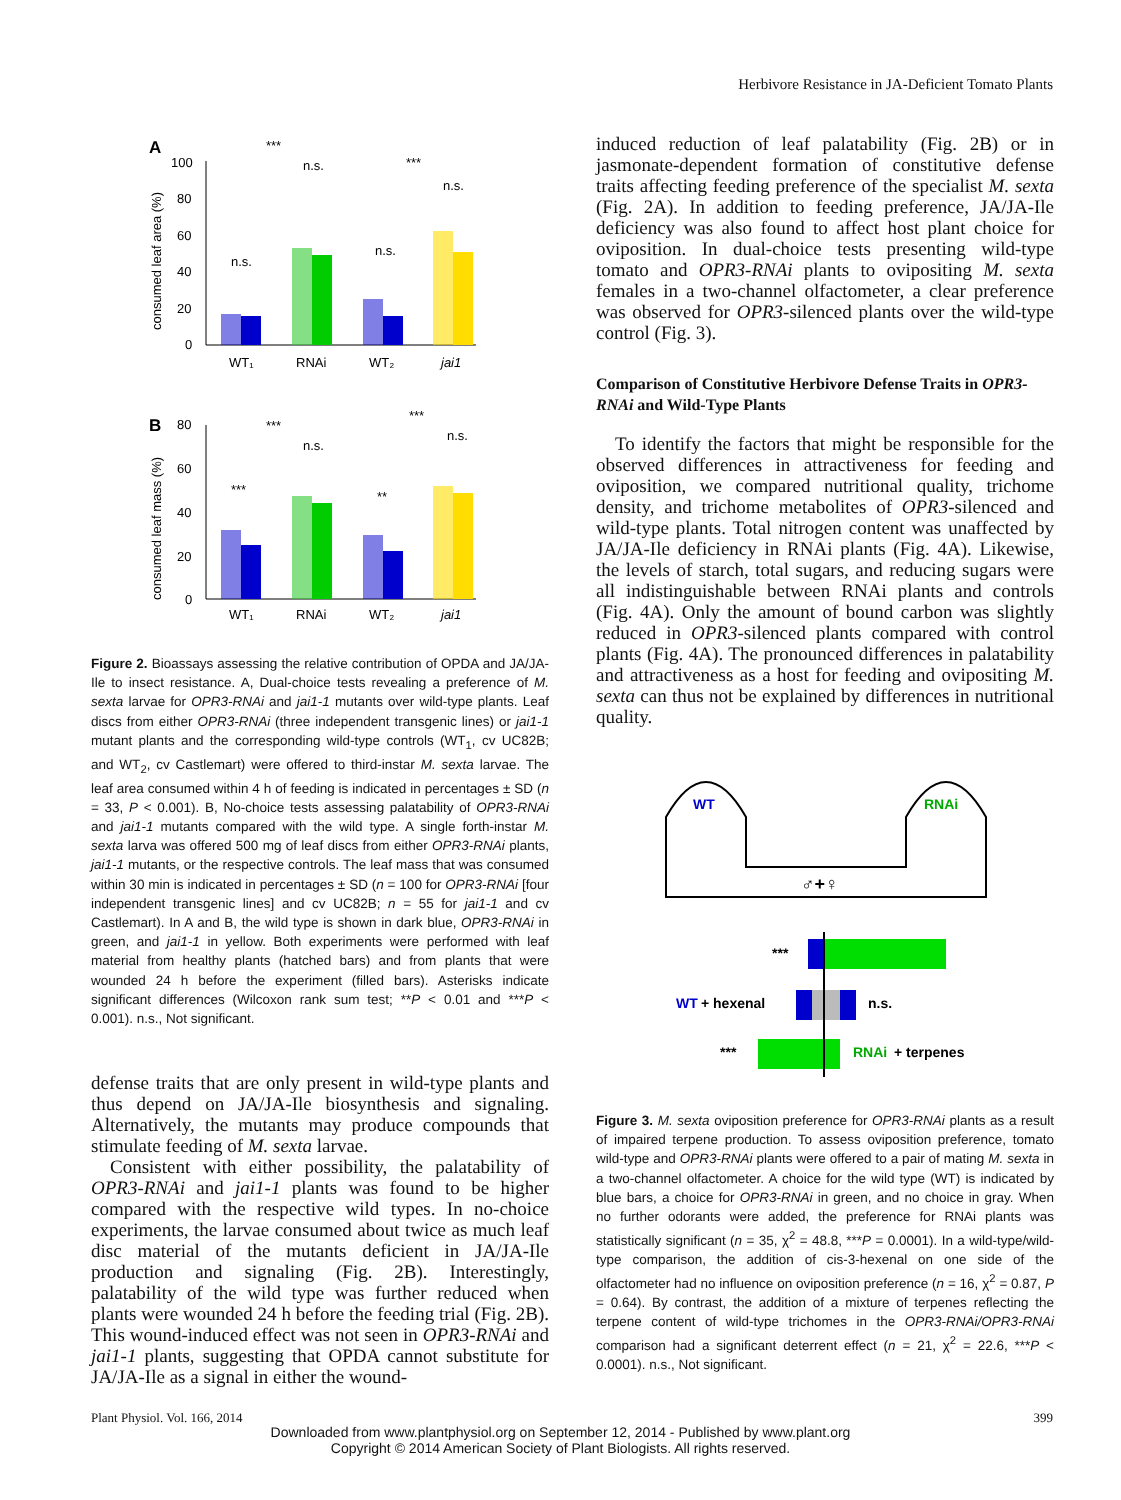Herbivore Resistance in JA-Deficient Tomato Plants
A
100
80
60
40
20
0
consumed leaf area (%)
WT₁
RNAi
WT₂
jai1
***
***
n.s.
n.s.
n.s.
n.s.
B
80
60
40
20
0
consumed leaf mass (%)
WT₁
RNAi
WT₂
jai1
***
***
***
n.s.
**
n.s.
Figure 2. Bioassays assessing the relative contribution of OPDA and JA/JA-Ile to insect resistance. A, Dual-choice tests revealing a preference of M. sexta larvae for OPR3-RNAi and jai1-1 mutants over wild-type plants. Leaf discs from either OPR3-RNAi (three independent transgenic lines) or jai1-1 mutant plants and the corresponding wild-type controls (WT<sub>1</sub>, cv UC82B; and WT<sub>2</sub>, cv Castlemart) were offered to third-instar M. sexta larvae. The leaf area consumed within 4 h of feeding is indicated in percentages ± SD (n = 33, P < 0.001). B, No-choice tests assessing palatability of OPR3-RNAi and jai1-1 mutants compared with the wild type. A single forth-instar M. sexta larva was offered 500 mg of leaf discs from either OPR3-RNAi plants, jai1-1 mutants, or the respective controls. The leaf mass that was consumed within 30 min is indicated in percentages ± SD (n = 100 for OPR3-RNAi [four independent transgenic lines] and cv UC82B; n = 55 for jai1-1 and cv Castlemart). In A and B, the wild type is shown in dark blue, OPR3-RNAi in green, and jai1-1 in yellow. Both experiments were performed with leaf material from healthy plants (hatched bars) and from plants that were wounded 24 h before the experiment (filled bars). Asterisks indicate significant differences (Wilcoxon rank sum test; **P < 0.01 and ***P < 0.001). n.s., Not significant.
defense traits that are only present in wild-type plants and thus depend on JA/JA-Ile biosynthesis and signaling. Alternatively, the mutants may produce compounds that stimulate feeding of M. sexta larvae.
Consistent with either possibility, the palatability of OPR3-RNAi and jai1-1 plants was found to be higher compared with the respective wild types. In no-choice experiments, the larvae consumed about twice as much leaf disc material of the mutants deficient in JA/JA-Ile production and signaling (Fig. 2B). Interestingly, palatability of the wild type was further reduced when plants were wounded 24 h before the feeding trial (Fig. 2B). This wound-induced effect was not seen in OPR3-RNAi and jai1-1 plants, suggesting that OPDA cannot substitute for JA/JA-Ile as a signal in either the wound-
induced reduction of leaf palatability (Fig. 2B) or in jasmonate-dependent formation of constitutive defense traits affecting feeding preference of the specialist M. sexta (Fig. 2A). In addition to feeding preference, JA/JA-Ile deficiency was also found to affect host plant choice for oviposition. In dual-choice tests presenting wild-type tomato and OPR3-RNAi plants to ovipositing M. sexta females in a two-channel olfactometer, a clear preference was observed for OPR3-silenced plants over the wild-type control (Fig. 3).
Comparison of Constitutive Herbivore Defense Traits in OPR3-RNAi and Wild-Type Plants
To identify the factors that might be responsible for the observed differences in attractiveness for feeding and oviposition, we compared nutritional quality, trichome density, and trichome metabolites of OPR3-silenced and wild-type plants. Total nitrogen content was unaffected by JA/JA-Ile deficiency in RNAi plants (Fig. 4A). Likewise, the levels of starch, total sugars, and reducing sugars were all indistinguishable between RNAi plants and controls (Fig. 4A). Only the amount of bound carbon was slightly reduced in OPR3-silenced plants compared with control plants (Fig. 4A). The pronounced differences in palatability and attractiveness as a host for feeding and ovipositing M. sexta can thus not be explained by differences in nutritional quality.
WT
RNAi
♂+♀
***
WT
+ hexenal
n.s.
***
RNAi
+ terpenes
Figure 3. M. sexta oviposition preference for OPR3-RNAi plants as a result of impaired terpene production. To assess oviposition preference, tomato wild-type and OPR3-RNAi plants were offered to a pair of mating M. sexta in a two-channel olfactometer. A choice for the wild type (WT) is indicated by blue bars, a choice for OPR3-RNAi in green, and no choice in gray. When no further odorants were added, the preference for RNAi plants was statistically significant (n = 35, χ<sup>2</sup> = 48.8, ***P = 0.0001). In a wild-type/wild-type comparison, the addition of cis-3-hexenal on one side of the olfactometer had no influence on oviposition preference (n = 16, χ<sup>2</sup> = 0.87, P = 0.64). By contrast, the addition of a mixture of terpenes reflecting the terpene content of wild-type trichomes in the OPR3-RNAi/OPR3-RNAi comparison had a significant deterrent effect (n = 21, χ<sup>2</sup> = 22.6, ***P < 0.0001). n.s., Not significant.
Plant Physiol. Vol. 166, 2014 399
Downloaded from www.plantphysiol.org on September 12, 2014 - Published by www.plant.org
Copyright © 2014 American Society of Plant Biologists. All rights reserved.